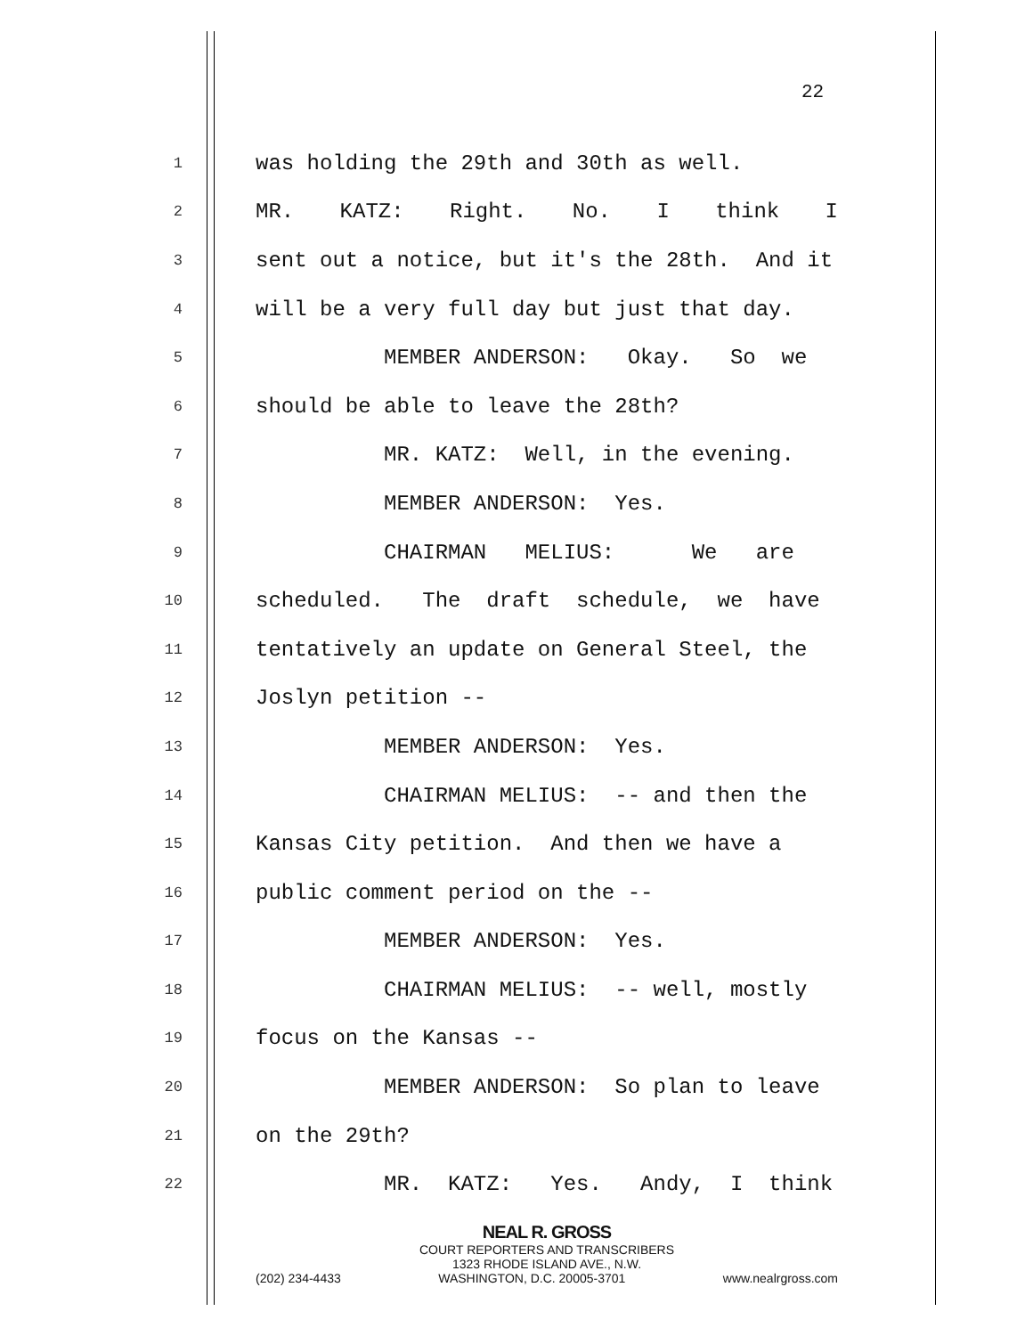22
1 was holding the 29th and 30th as well.
2 MR. KATZ: Right. No. I think I
3 sent out a notice, but it's the 28th. And it
4 will be a very full day but just that day.
5 MEMBER ANDERSON: Okay. So we
6 should be able to leave the 28th?
7 MR. KATZ: Well, in the evening.
8 MEMBER ANDERSON: Yes.
9 CHAIRMAN MELIUS: We are
10 scheduled. The draft schedule, we have
11 tentatively an update on General Steel, the
12 Joslyn petition --
13 MEMBER ANDERSON: Yes.
14 CHAIRMAN MELIUS: -- and then the
15 Kansas City petition. And then we have a
16 public comment period on the --
17 MEMBER ANDERSON: Yes.
18 CHAIRMAN MELIUS: -- well, mostly
19 focus on the Kansas --
20 MEMBER ANDERSON: So plan to leave
21 on the 29th?
22 MR. KATZ: Yes. Andy, I think
NEAL R. GROSS
COURT REPORTERS AND TRANSCRIBERS
1323 RHODE ISLAND AVE., N.W.
(202) 234-4433 WASHINGTON, D.C. 20005-3701 www.nealrgross.com